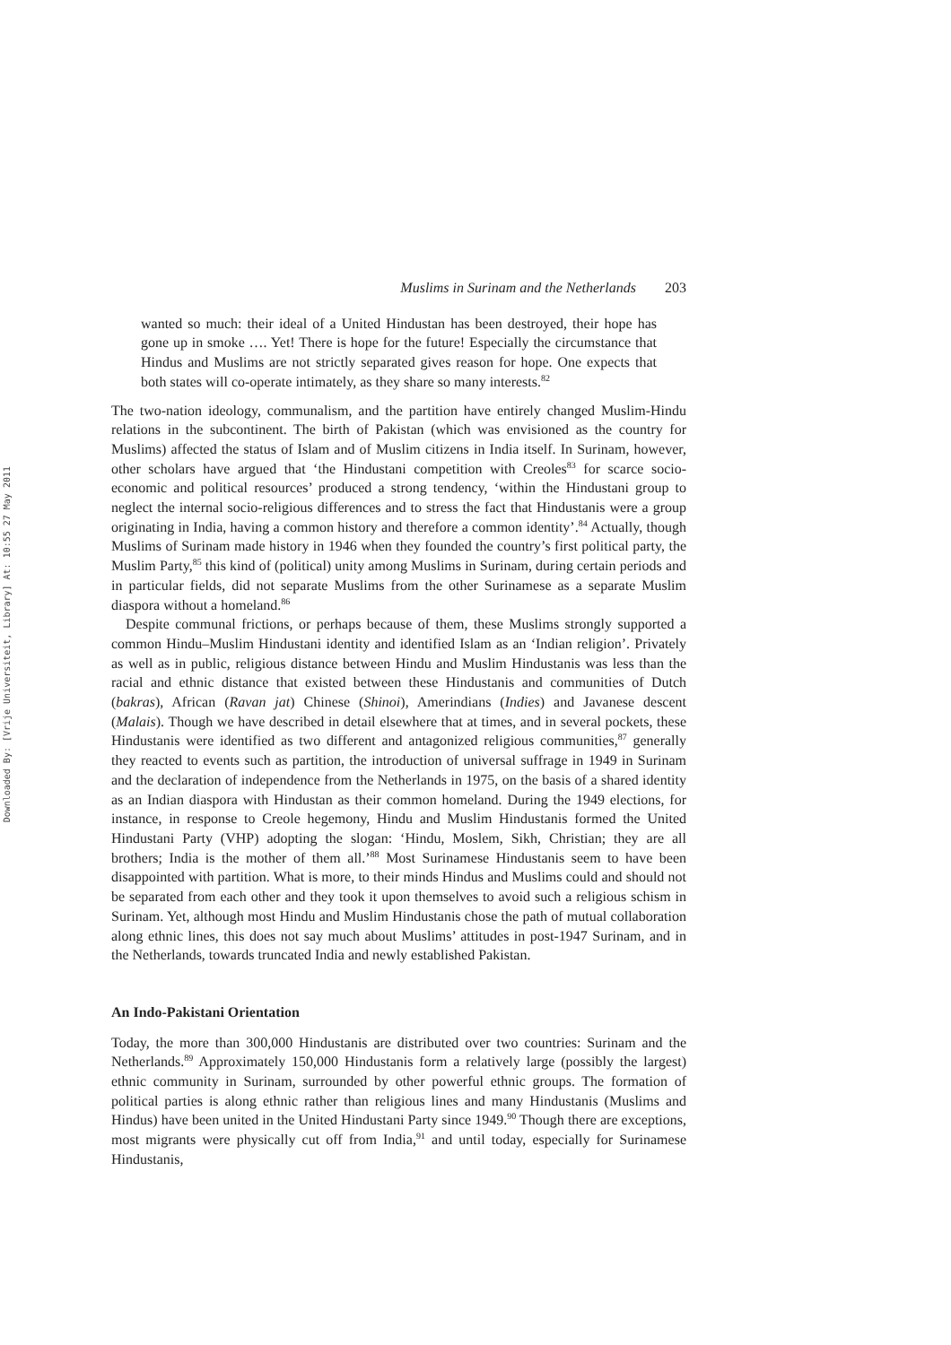Downloaded By: [Vrije Universiteit, Library] At: 10:55 27 May 2011
Muslims in Surinam and the Netherlands 203
wanted so much: their ideal of a United Hindustan has been destroyed, their hope has gone up in smoke …. Yet! There is hope for the future! Especially the circumstance that Hindus and Muslims are not strictly separated gives reason for hope. One expects that both states will co-operate intimately, as they share so many interests.<sup>82</sup>
The two-nation ideology, communalism, and the partition have entirely changed Muslim-Hindu relations in the subcontinent. The birth of Pakistan (which was envisioned as the country for Muslims) affected the status of Islam and of Muslim citizens in India itself. In Surinam, however, other scholars have argued that ‘the Hindustani competition with Creoles<sup>83</sup> for scarce socio-economic and political resources’ produced a strong tendency, ‘within the Hindustani group to neglect the internal socio-religious differences and to stress the fact that Hindustanis were a group originating in India, having a common history and therefore a common identity’.<sup>84</sup> Actually, though Muslims of Surinam made history in 1946 when they founded the country’s first political party, the Muslim Party,<sup>85</sup> this kind of (political) unity among Muslims in Surinam, during certain periods and in particular fields, did not separate Muslims from the other Surinamese as a separate Muslim diaspora without a homeland.<sup>86</sup>
Despite communal frictions, or perhaps because of them, these Muslims strongly supported a common Hindu–Muslim Hindustani identity and identified Islam as an ‘Indian religion’. Privately as well as in public, religious distance between Hindu and Muslim Hindustanis was less than the racial and ethnic distance that existed between these Hindustanis and communities of Dutch (bakras), African (Ravan jat) Chinese (Shinoi), Amerindians (Indies) and Javanese descent (Malais). Though we have described in detail elsewhere that at times, and in several pockets, these Hindustanis were identified as two different and antagonized religious communities,<sup>87</sup> generally they reacted to events such as partition, the introduction of universal suffrage in 1949 in Surinam and the declaration of independence from the Netherlands in 1975, on the basis of a shared identity as an Indian diaspora with Hindustan as their common homeland. During the 1949 elections, for instance, in response to Creole hegemony, Hindu and Muslim Hindustanis formed the United Hindustani Party (VHP) adopting the slogan: ‘Hindu, Moslem, Sikh, Christian; they are all brothers; India is the mother of them all.’<sup>88</sup> Most Surinamese Hindustanis seem to have been disappointed with partition. What is more, to their minds Hindus and Muslims could and should not be separated from each other and they took it upon themselves to avoid such a religious schism in Surinam. Yet, although most Hindu and Muslim Hindustanis chose the path of mutual collaboration along ethnic lines, this does not say much about Muslims’ attitudes in post-1947 Surinam, and in the Netherlands, towards truncated India and newly established Pakistan.
An Indo-Pakistani Orientation
Today, the more than 300,000 Hindustanis are distributed over two countries: Surinam and the Netherlands.<sup>89</sup> Approximately 150,000 Hindustanis form a relatively large (possibly the largest) ethnic community in Surinam, surrounded by other powerful ethnic groups. The formation of political parties is along ethnic rather than religious lines and many Hindustanis (Muslims and Hindus) have been united in the United Hindustani Party since 1949.<sup>90</sup> Though there are exceptions, most migrants were physically cut off from India,<sup>91</sup> and until today, especially for Surinamese Hindustanis,